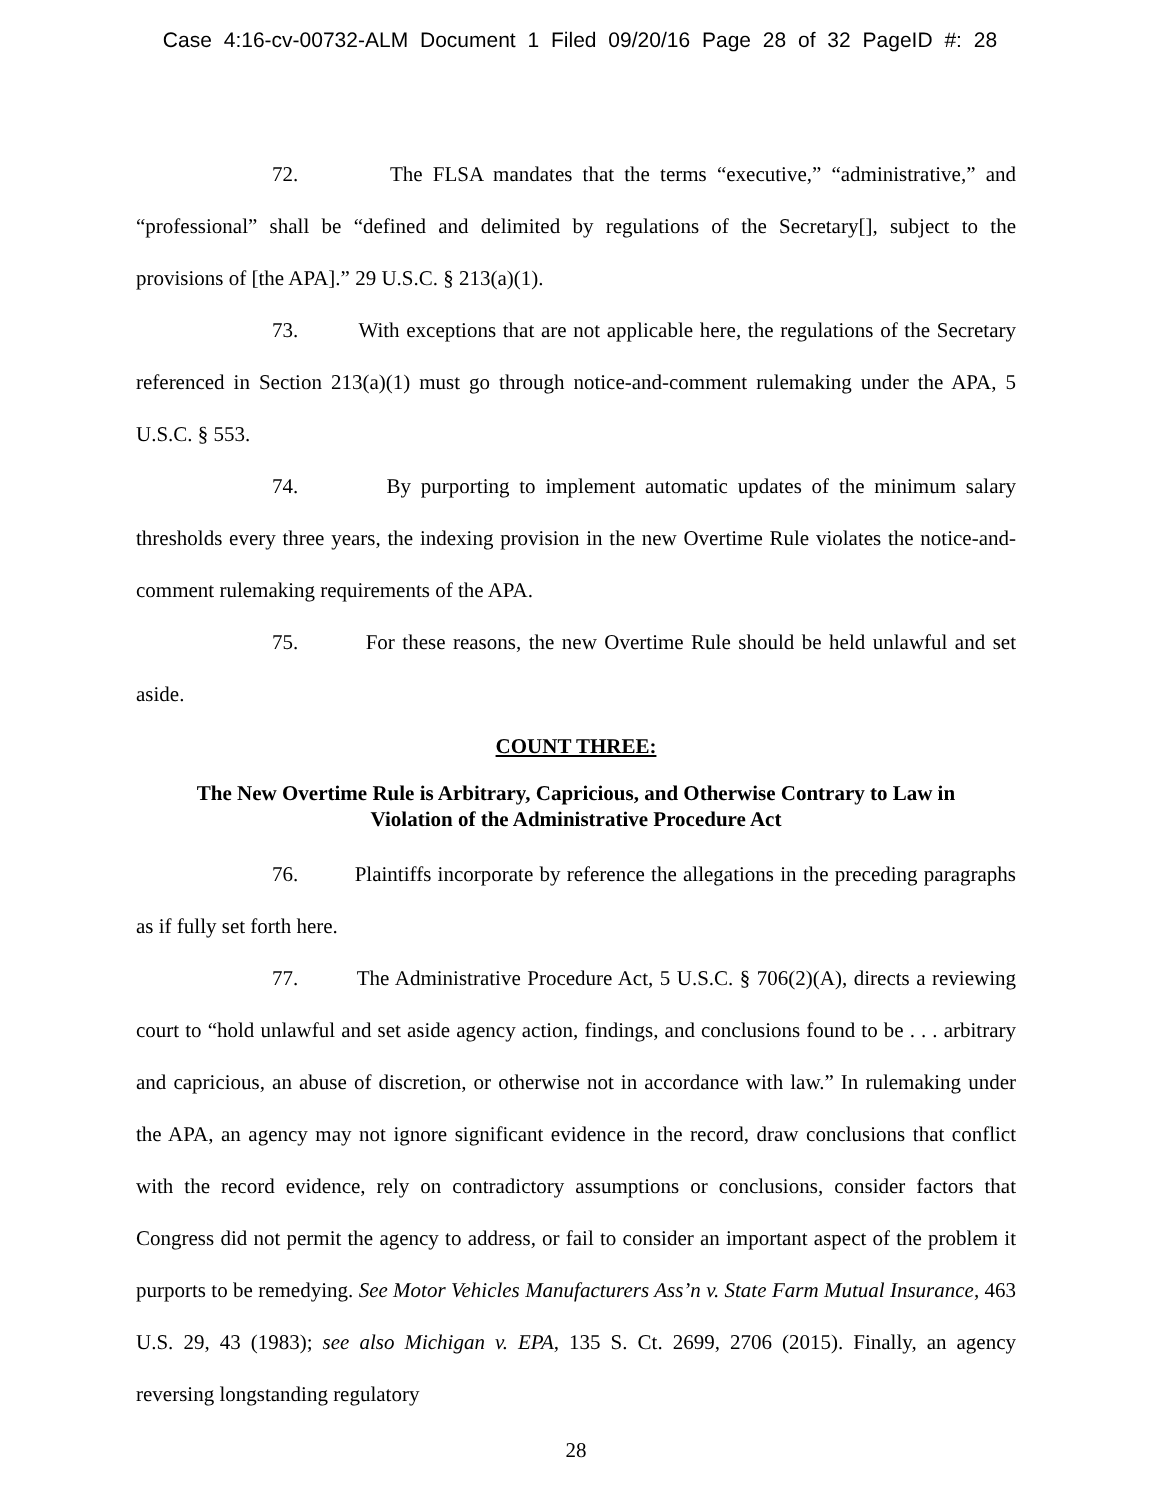Case 4:16-cv-00732-ALM Document 1 Filed 09/20/16 Page 28 of 32 PageID #: 28
72. The FLSA mandates that the terms “executive,” “administrative,” and “professional” shall be “defined and delimited by regulations of the Secretary[], subject to the provisions of [the APA].” 29 U.S.C. § 213(a)(1).
73. With exceptions that are not applicable here, the regulations of the Secretary referenced in Section 213(a)(1) must go through notice-and-comment rulemaking under the APA, 5 U.S.C. § 553.
74. By purporting to implement automatic updates of the minimum salary thresholds every three years, the indexing provision in the new Overtime Rule violates the notice-and-comment rulemaking requirements of the APA.
75. For these reasons, the new Overtime Rule should be held unlawful and set aside.
COUNT THREE:
The New Overtime Rule is Arbitrary, Capricious, and Otherwise Contrary to Law in
Violation of the Administrative Procedure Act
76. Plaintiffs incorporate by reference the allegations in the preceding paragraphs as if fully set forth here.
77. The Administrative Procedure Act, 5 U.S.C. § 706(2)(A), directs a reviewing court to “hold unlawful and set aside agency action, findings, and conclusions found to be . . . arbitrary and capricious, an abuse of discretion, or otherwise not in accordance with law.” In rulemaking under the APA, an agency may not ignore significant evidence in the record, draw conclusions that conflict with the record evidence, rely on contradictory assumptions or conclusions, consider factors that Congress did not permit the agency to address, or fail to consider an important aspect of the problem it purports to be remedying. See Motor Vehicles Manufacturers Ass’n v. State Farm Mutual Insurance, 463 U.S. 29, 43 (1983); see also Michigan v. EPA, 135 S. Ct. 2699, 2706 (2015). Finally, an agency reversing longstanding regulatory
28